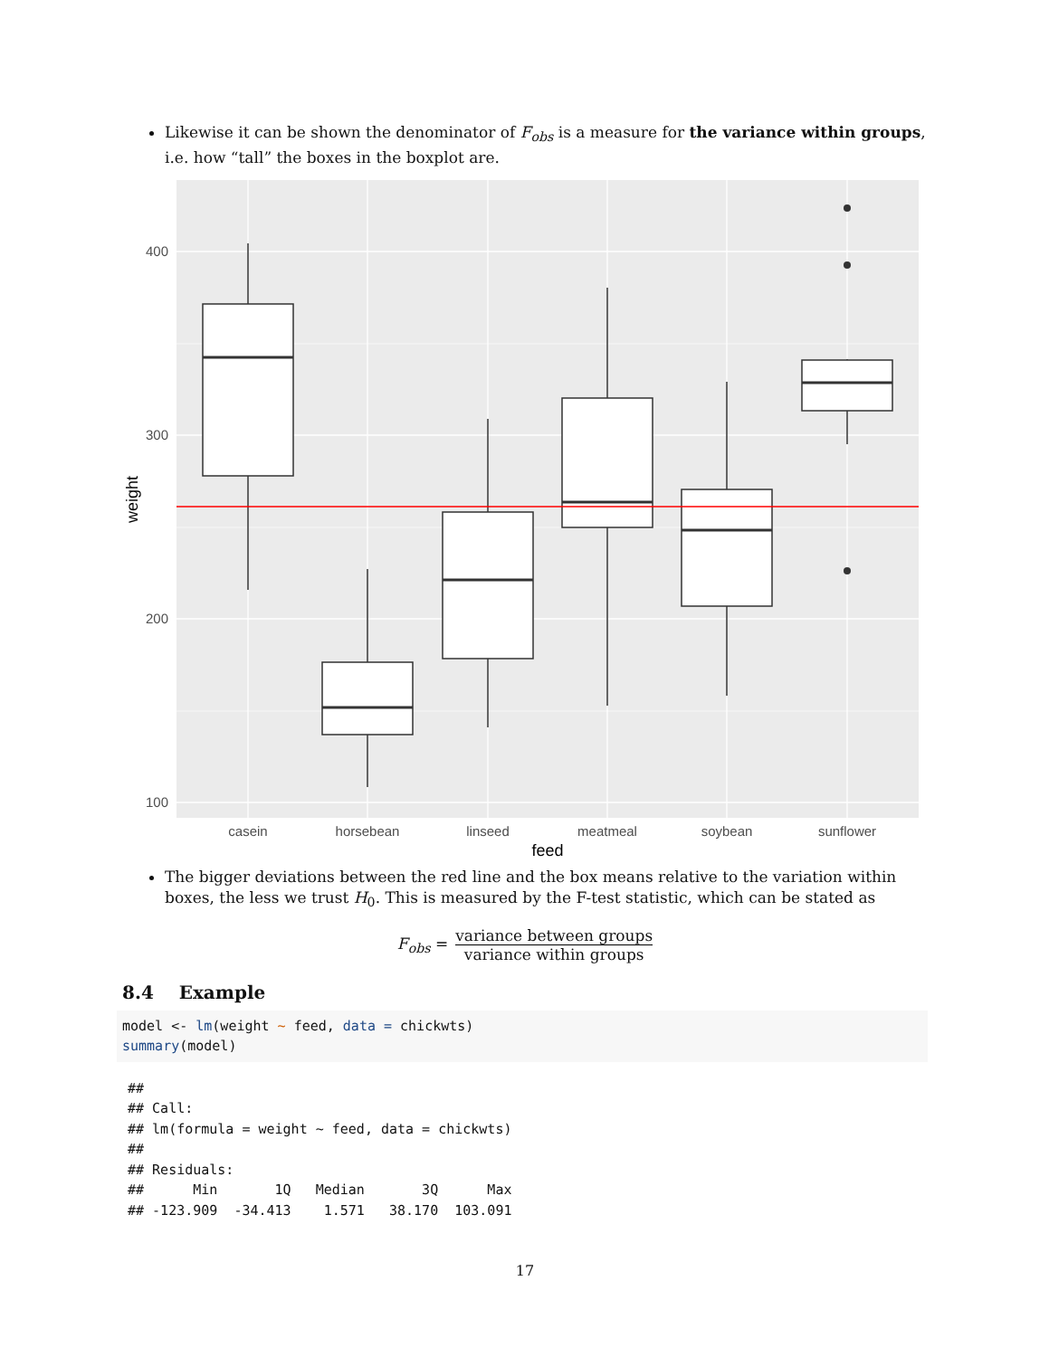Likewise it can be shown the denominator of F<sub>obs</sub> is a measure for the variance within groups, i.e. how “tall” the boxes in the boxplot are.
400
300
200
100
casein
horsebean
linseed
meatmeal
soybean
sunflower
feed
weight
The bigger deviations between the red line and the box means relative to the variation within boxes, the less we trust H<sub>0</sub>. This is measured by the F-test statistic, which can be stated as
F<sub>obs</sub> = variance between groups variance within groups
8.4 Example
model <- lm(weight ~ feed, data = chickwts)
summary(model)
##
## Call:
## lm(formula = weight ~ feed, data = chickwts)
##
## Residuals:
##      Min       1Q   Median       3Q      Max
## -123.909  -34.413    1.571   38.170  103.091
17